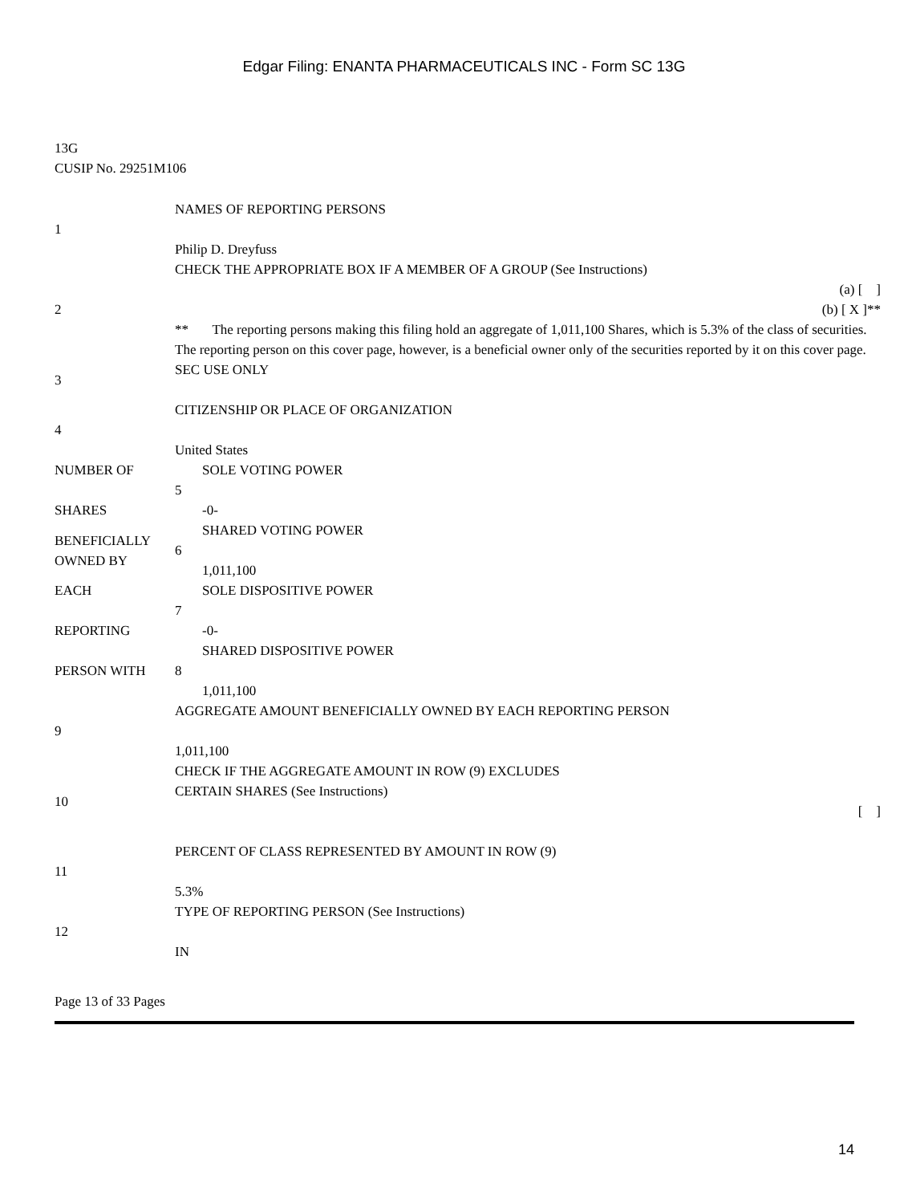Edgar Filing: ENANTA PHARMACEUTICALS INC - Form SC 13G
13G
CUSIP No. 29251M106
| 1 | NAMES OF REPORTING PERSONS Philip D. Dreyfuss | |
| 2 | CHECK THE APPROPRIATE BOX IF A MEMBER OF A GROUP (See Instructions) (a) [ ] (b) [ X ]** ** The reporting persons making this filing hold an aggregate of 1,011,100 Shares, which is 5.3% of the class of securities. The reporting person on this cover page, however, is a beneficial owner only of the securities reported by it on this cover page. | |
| 3 | SEC USE ONLY | |
| 4 | CITIZENSHIP OR PLACE OF ORGANIZATION United States | |
| NUMBER OF SHARES | 5 | SOLE VOTING POWER -0- |
| BENEFICIALLY OWNED BY | 6 | SHARED VOTING POWER 1,011,100 |
| EACH REPORTING | 7 | SOLE DISPOSITIVE POWER -0- |
| PERSON WITH | 8 | SHARED DISPOSITIVE POWER 1,011,100 |
| 9 | AGGREGATE AMOUNT BENEFICIALLY OWNED BY EACH REPORTING PERSON 1,011,100 | |
| 10 | CHECK IF THE AGGREGATE AMOUNT IN ROW (9) EXCLUDES CERTAIN SHARES (See Instructions) [ ] | |
| 11 | PERCENT OF CLASS REPRESENTED BY AMOUNT IN ROW (9) 5.3% | |
| 12 | TYPE OF REPORTING PERSON (See Instructions) IN | |
Page 13 of 33 Pages
14